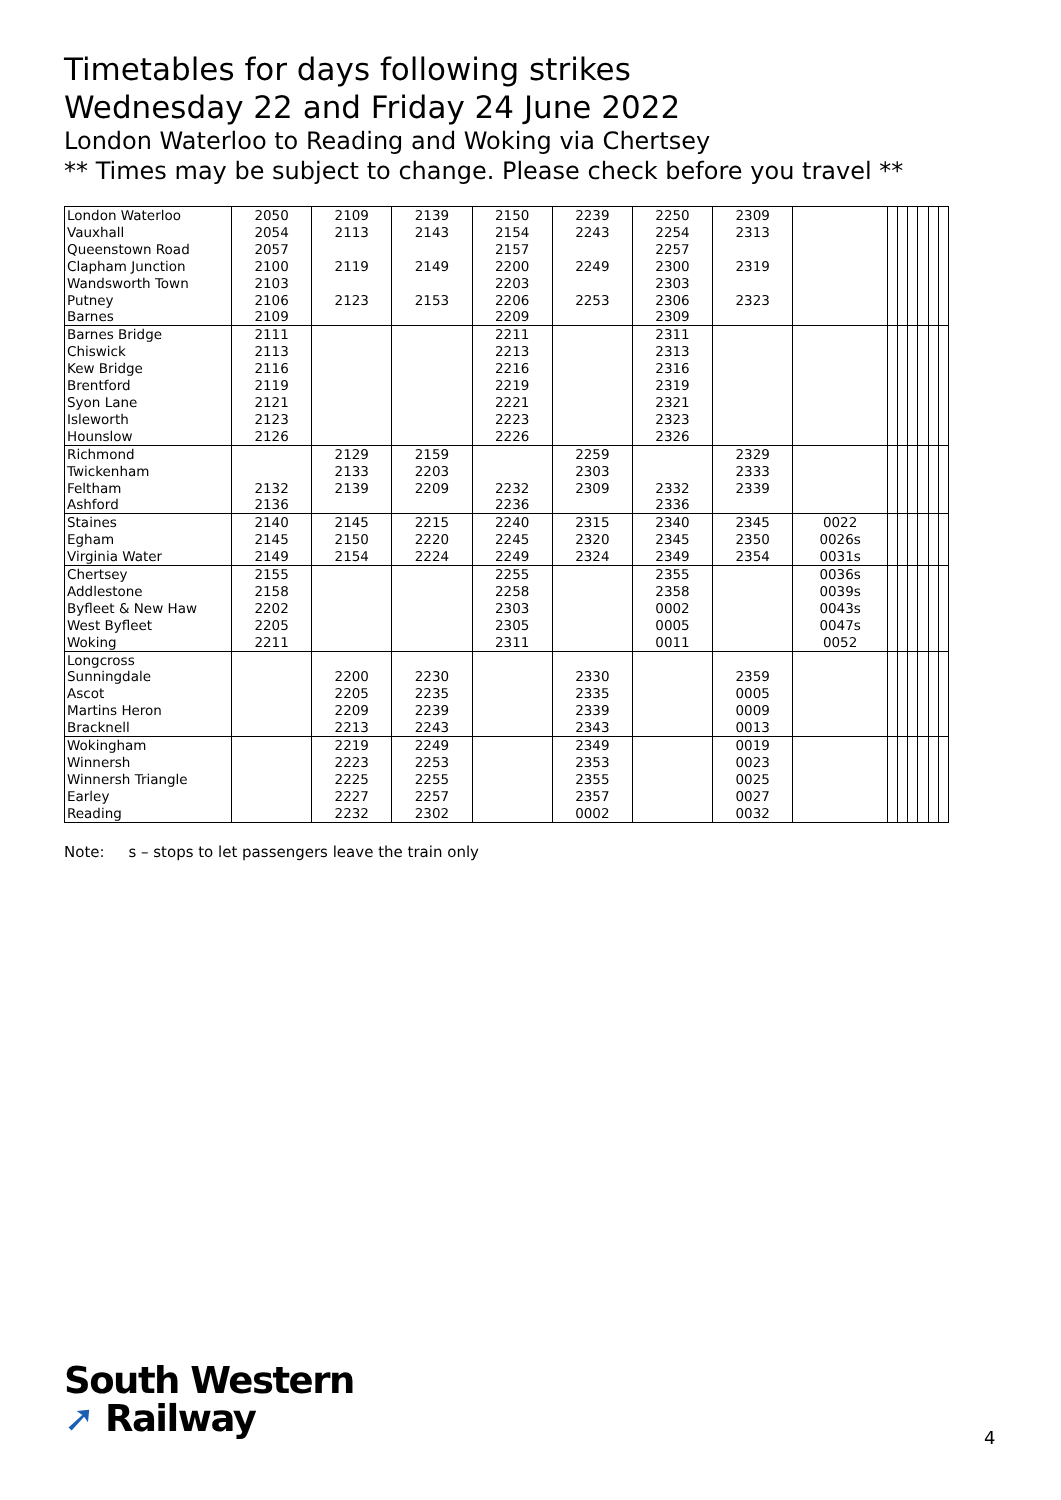Timetables for days following strikes
Wednesday 22 and Friday 24 June 2022
London Waterloo to Reading and Woking via Chertsey
** Times may be subject to change. Please check before you travel **
| London Waterloo | 2050 | 2109 | 2139 | 2150 | 2239 | 2250 | 2309 | | | | | | | |
| Vauxhall | 2054 | 2113 | 2143 | 2154 | 2243 | 2254 | 2313 | | | | | | | |
| Queenstown Road | 2057 | | | 2157 | | 2257 | | | | | | | | |
| Clapham Junction | 2100 | 2119 | 2149 | 2200 | 2249 | 2300 | 2319 | | | | | | | |
| Wandsworth Town | 2103 | | | 2203 | | 2303 | | | | | | | | |
| Putney | 2106 | 2123 | 2153 | 2206 | 2253 | 2306 | 2323 | | | | | | | |
| Barnes | 2109 | | | 2209 | | 2309 | | | | | | | | |
| Barnes Bridge | 2111 | | | 2211 | | 2311 | | | | | | | | |
| Chiswick | 2113 | | | 2213 | | 2313 | | | | | | | | |
| Kew Bridge | 2116 | | | 2216 | | 2316 | | | | | | | | |
| Brentford | 2119 | | | 2219 | | 2319 | | | | | | | | |
| Syon Lane | 2121 | | | 2221 | | 2321 | | | | | | | | |
| Isleworth | 2123 | | | 2223 | | 2323 | | | | | | | | |
| Hounslow | 2126 | | | 2226 | | 2326 | | | | | | | | |
| Richmond | | 2129 | 2159 | | 2259 | | 2329 | | | | | | | |
| Twickenham | | 2133 | 2203 | | 2303 | | 2333 | | | | | | | |
| Feltham | 2132 | 2139 | 2209 | 2232 | 2309 | 2332 | 2339 | | | | | | | |
| Ashford | 2136 | | | 2236 | | 2336 | | | | | | | | |
| Staines | 2140 | 2145 | 2215 | 2240 | 2315 | 2340 | 2345 | 0022 | | | | | | |
| Egham | 2145 | 2150 | 2220 | 2245 | 2320 | 2345 | 2350 | 0026s | | | | | | |
| Virginia Water | 2149 | 2154 | 2224 | 2249 | 2324 | 2349 | 2354 | 0031s | | | | | | |
| Chertsey | 2155 | | | 2255 | | 2355 | | 0036s | | | | | | |
| Addlestone | 2158 | | | 2258 | | 2358 | | 0039s | | | | | | |
| Byfleet & New Haw | 2202 | | | 2303 | | 0002 | | 0043s | | | | | | |
| West Byfleet | 2205 | | | 2305 | | 0005 | | 0047s | | | | | | |
| Woking | 2211 | | | 2311 | | 0011 | | 0052 | | | | | | |
| Longcross | | | | | | | | | | | | | | |
| Sunningdale | | 2200 | 2230 | | 2330 | | 2359 | | | | | | | |
| Ascot | | 2205 | 2235 | | 2335 | | 0005 | | | | | | | |
| Martins Heron | | 2209 | 2239 | | 2339 | | 0009 | | | | | | | |
| Bracknell | | 2213 | 2243 | | 2343 | | 0013 | | | | | | | |
| Wokingham | | 2219 | 2249 | | 2349 | | 0019 | | | | | | | |
| Winnersh | | 2223 | 2253 | | 2353 | | 0023 | | | | | | | |
| Winnersh Triangle | | 2225 | 2255 | | 2355 | | 0025 | | | | | | | |
| Earley | | 2227 | 2257 | | 2357 | | 0027 | | | | | | | |
| Reading | | 2232 | 2302 | | 0002 | | 0032 | | | | | | | |
Note: s – stops to let passengers leave the train only
South Western
➚ Railway
4